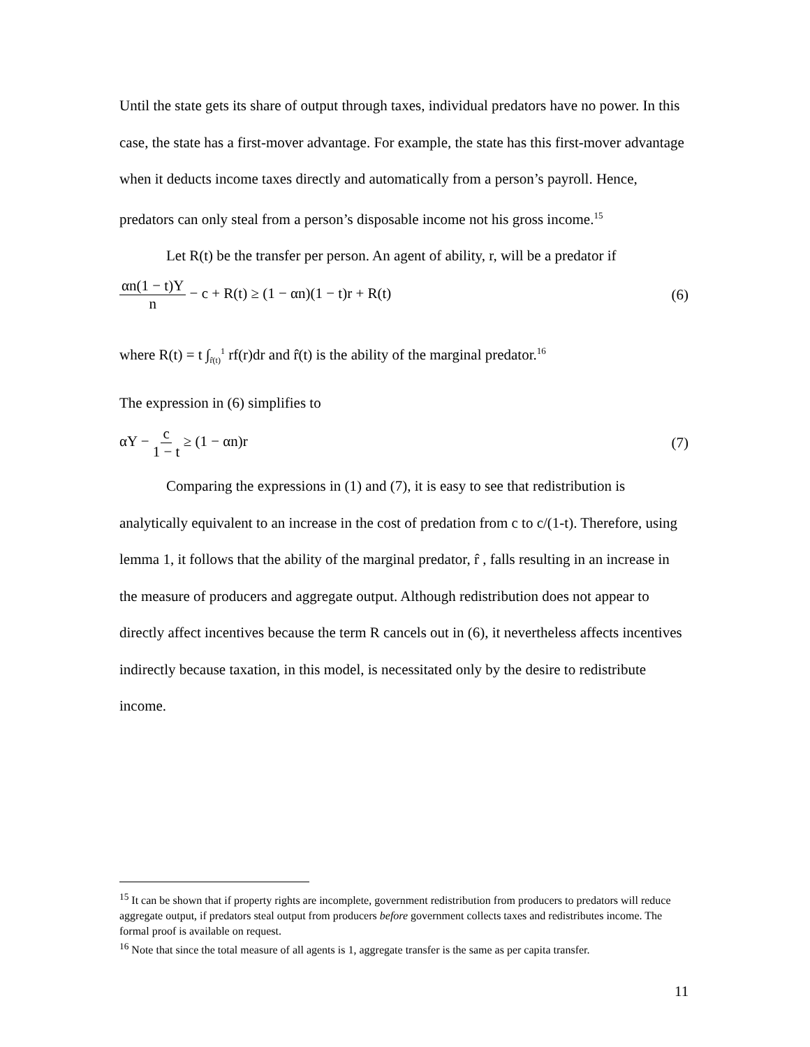Until the state gets its share of output through taxes, individual predators have no power. In this case, the state has a first-mover advantage. For example, the state has this first-mover advantage when it deducts income taxes directly and automatically from a person’s payroll. Hence, predators can only steal from a person’s disposable income not his gross income.<sup>15</sup>
Let R(t) be the transfer per person. An agent of ability, r, will be a predator if
αn(1 − t)Y n − c + R(t) ≥ (1 − αn)(1 − t)r + R(t) (6)
where R(t) = t ∫<sub>r̂(t)</sub><sup>1</sup> rf(r)dr and r̂(t) is the ability of the marginal predator.<sup>16</sup>
The expression in (6) simplifies to
αY − c 1 − t ≥ (1 − αn)r (7)
Comparing the expressions in (1) and (7), it is easy to see that redistribution is analytically equivalent to an increase in the cost of predation from c to c/(1-t). Therefore, using lemma 1, it follows that the ability of the marginal predator, r̂ , falls resulting in an increase in the measure of producers and aggregate output. Although redistribution does not appear to directly affect incentives because the term R cancels out in (6), it nevertheless affects incentives indirectly because taxation, in this model, is necessitated only by the desire to redistribute income.
<sup>15</sup> It can be shown that if property rights are incomplete, government redistribution from producers to predators will reduce aggregate output, if predators steal output from producers before government collects taxes and redistributes income. The formal proof is available on request.
<sup>16</sup> Note that since the total measure of all agents is 1, aggregate transfer is the same as per capita transfer.
11